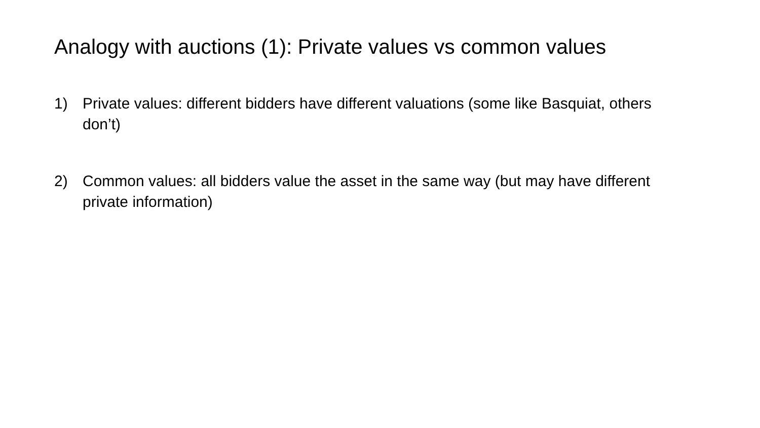Analogy with auctions (1): Private values vs common values
1) Private values: different bidders have different valuations (some like Basquiat, others don’t)
2) Common values: all bidders value the asset in the same way (but may have different private information)